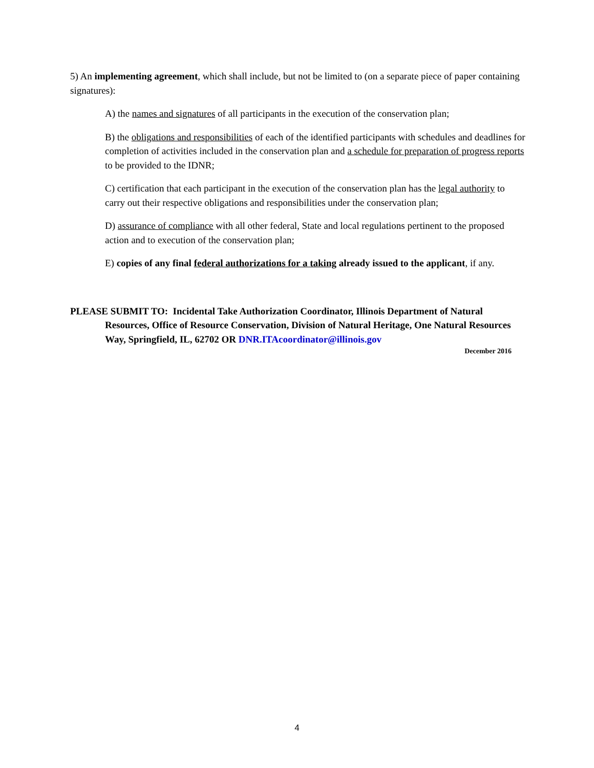5) An implementing agreement, which shall include, but not be limited to (on a separate piece of paper containing signatures):
A) the names and signatures of all participants in the execution of the conservation plan;
B) the obligations and responsibilities of each of the identified participants with schedules and deadlines for completion of activities included in the conservation plan and a schedule for preparation of progress reports to be provided to the IDNR;
C) certification that each participant in the execution of the conservation plan has the legal authority to carry out their respective obligations and responsibilities under the conservation plan;
D) assurance of compliance with all other federal, State and local regulations pertinent to the proposed action and to execution of the conservation plan;
E) copies of any final federal authorizations for a taking already issued to the applicant, if any.
PLEASE SUBMIT TO: Incidental Take Authorization Coordinator, Illinois Department of Natural Resources, Office of Resource Conservation, Division of Natural Heritage, One Natural Resources Way, Springfield, IL, 62702 OR DNR.ITAcoordinator@illinois.gov
December 2016
4